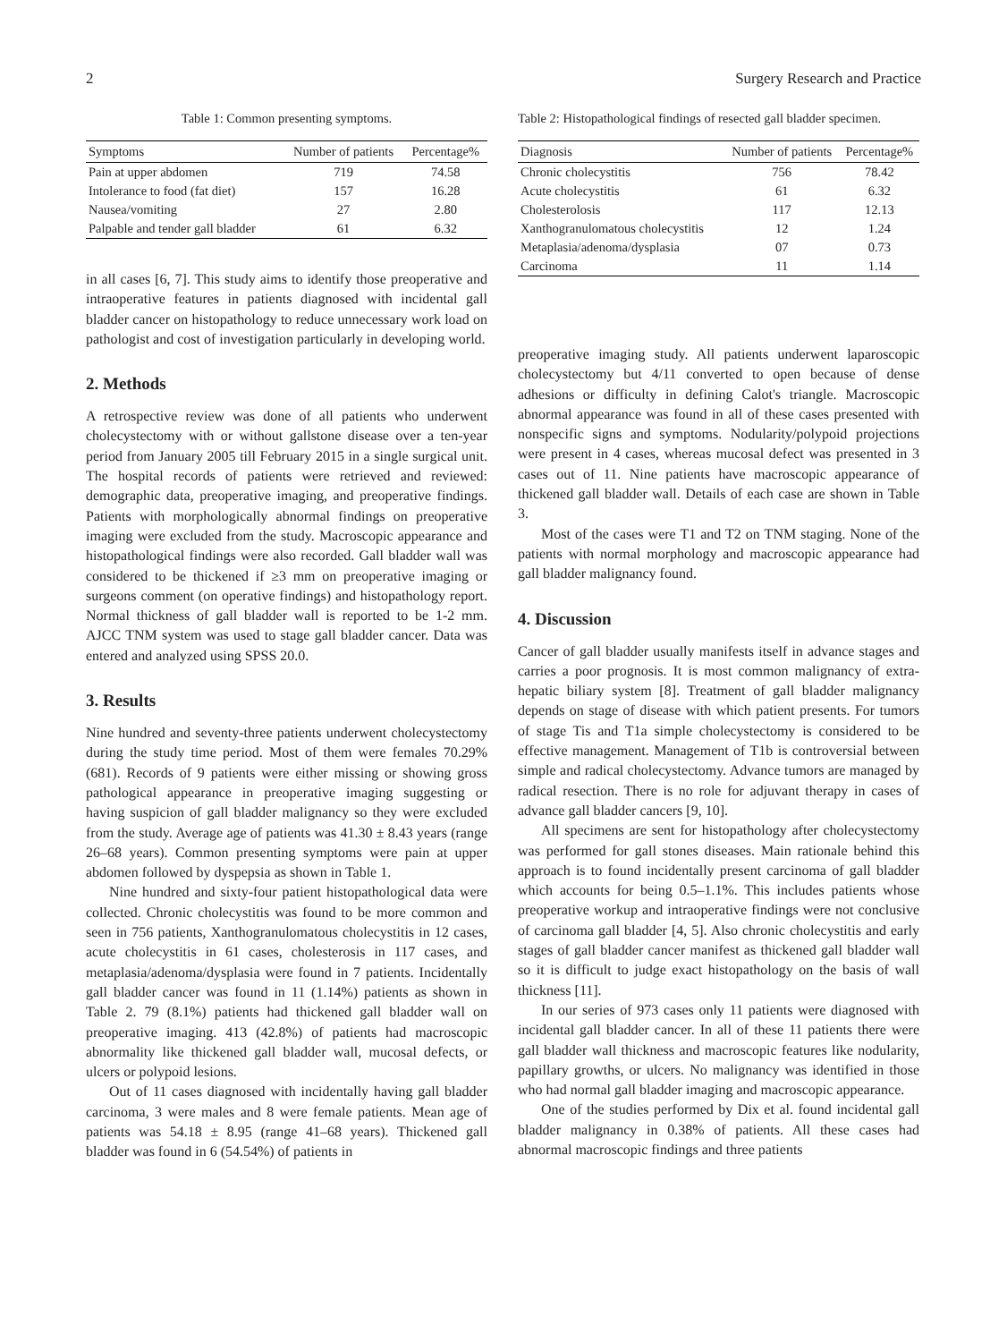2 Surgery Research and Practice
Table 1: Common presenting symptoms.
| Symptoms | Number of patients | Percentage% |
| --- | --- | --- |
| Pain at upper abdomen | 719 | 74.58 |
| Intolerance to food (fat diet) | 157 | 16.28 |
| Nausea/vomiting | 27 | 2.80 |
| Palpable and tender gall bladder | 61 | 6.32 |
in all cases [6, 7]. This study aims to identify those preoperative and intraoperative features in patients diagnosed with incidental gall bladder cancer on histopathology to reduce unnecessary work load on pathologist and cost of investigation particularly in developing world.
2. Methods
A retrospective review was done of all patients who underwent cholecystectomy with or without gallstone disease over a ten-year period from January 2005 till February 2015 in a single surgical unit. The hospital records of patients were retrieved and reviewed: demographic data, preoperative imaging, and preoperative findings. Patients with morphologically abnormal findings on preoperative imaging were excluded from the study. Macroscopic appearance and histopathological findings were also recorded. Gall bladder wall was considered to be thickened if ≥3 mm on preoperative imaging or surgeons comment (on operative findings) and histopathology report. Normal thickness of gall bladder wall is reported to be 1-2 mm. AJCC TNM system was used to stage gall bladder cancer. Data was entered and analyzed using SPSS 20.0.
3. Results
Nine hundred and seventy-three patients underwent cholecystectomy during the study time period. Most of them were females 70.29% (681). Records of 9 patients were either missing or showing gross pathological appearance in preoperative imaging suggesting or having suspicion of gall bladder malignancy so they were excluded from the study. Average age of patients was 41.30 ± 8.43 years (range 26–68 years). Common presenting symptoms were pain at upper abdomen followed by dyspepsia as shown in Table 1.
Nine hundred and sixty-four patient histopathological data were collected. Chronic cholecystitis was found to be more common and seen in 756 patients, Xanthogranulomatous cholecystitis in 12 cases, acute cholecystitis in 61 cases, cholesterosis in 117 cases, and metaplasia/adenoma/dysplasia were found in 7 patients. Incidentally gall bladder cancer was found in 11 (1.14%) patients as shown in Table 2. 79 (8.1%) patients had thickened gall bladder wall on preoperative imaging. 413 (42.8%) of patients had macroscopic abnormality like thickened gall bladder wall, mucosal defects, or ulcers or polypoid lesions.
Out of 11 cases diagnosed with incidentally having gall bladder carcinoma, 3 were males and 8 were female patients. Mean age of patients was 54.18 ± 8.95 (range 41–68 years). Thickened gall bladder was found in 6 (54.54%) of patients in
Table 2: Histopathological findings of resected gall bladder specimen.
| Diagnosis | Number of patients | Percentage% |
| --- | --- | --- |
| Chronic cholecystitis | 756 | 78.42 |
| Acute cholecystitis | 61 | 6.32 |
| Cholesterolosis | 117 | 12.13 |
| Xanthogranulomatous cholecystitis | 12 | 1.24 |
| Metaplasia/adenoma/dysplasia | 07 | 0.73 |
| Carcinoma | 11 | 1.14 |
preoperative imaging study. All patients underwent laparoscopic cholecystectomy but 4/11 converted to open because of dense adhesions or difficulty in defining Calot's triangle. Macroscopic abnormal appearance was found in all of these cases presented with nonspecific signs and symptoms. Nodularity/polypoid projections were present in 4 cases, whereas mucosal defect was presented in 3 cases out of 11. Nine patients have macroscopic appearance of thickened gall bladder wall. Details of each case are shown in Table 3.
Most of the cases were T1 and T2 on TNM staging. None of the patients with normal morphology and macroscopic appearance had gall bladder malignancy found.
4. Discussion
Cancer of gall bladder usually manifests itself in advance stages and carries a poor prognosis. It is most common malignancy of extra-hepatic biliary system [8]. Treatment of gall bladder malignancy depends on stage of disease with which patient presents. For tumors of stage Tis and T1a simple cholecystectomy is considered to be effective management. Management of T1b is controversial between simple and radical cholecystectomy. Advance tumors are managed by radical resection. There is no role for adjuvant therapy in cases of advance gall bladder cancers [9, 10].
All specimens are sent for histopathology after cholecystectomy was performed for gall stones diseases. Main rationale behind this approach is to found incidentally present carcinoma of gall bladder which accounts for being 0.5–1.1%. This includes patients whose preoperative workup and intraoperative findings were not conclusive of carcinoma gall bladder [4, 5]. Also chronic cholecystitis and early stages of gall bladder cancer manifest as thickened gall bladder wall so it is difficult to judge exact histopathology on the basis of wall thickness [11].
In our series of 973 cases only 11 patients were diagnosed with incidental gall bladder cancer. In all of these 11 patients there were gall bladder wall thickness and macroscopic features like nodularity, papillary growths, or ulcers. No malignancy was identified in those who had normal gall bladder imaging and macroscopic appearance.
One of the studies performed by Dix et al. found incidental gall bladder malignancy in 0.38% of patients. All these cases had abnormal macroscopic findings and three patients